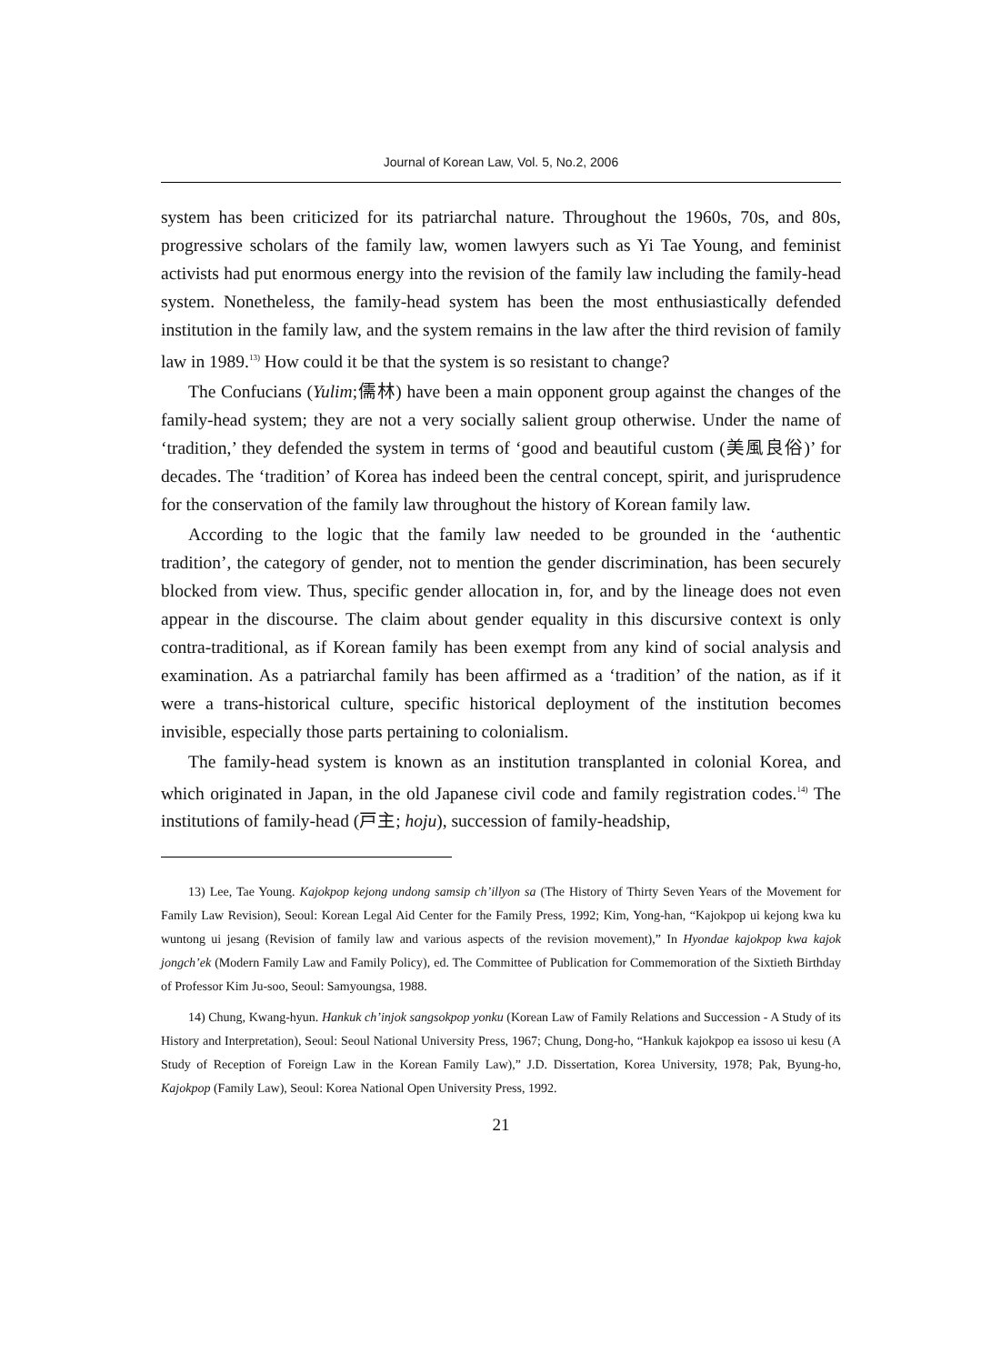Journal of Korean Law, Vol. 5, No.2, 2006
system has been criticized for its patriarchal nature. Throughout the 1960s, 70s, and 80s, progressive scholars of the family law, women lawyers such as Yi Tae Young, and feminist activists had put enormous energy into the revision of the family law including the family-head system. Nonetheless, the family-head system has been the most enthusiastically defended institution in the family law, and the system remains in the law after the third revision of family law in 1989.<sup>13)</sup> How could it be that the system is so resistant to change?
The Confucians (Yulim;儒林) have been a main opponent group against the changes of the family-head system; they are not a very socially salient group otherwise. Under the name of ‘tradition,’ they defended the system in terms of ‘good and beautiful custom (美風良俗)’ for decades. The ‘tradition’ of Korea has indeed been the central concept, spirit, and jurisprudence for the conservation of the family law throughout the history of Korean family law.
According to the logic that the family law needed to be grounded in the ‘authentic tradition’, the category of gender, not to mention the gender discrimination, has been securely blocked from view. Thus, specific gender allocation in, for, and by the lineage does not even appear in the discourse. The claim about gender equality in this discursive context is only contra-traditional, as if Korean family has been exempt from any kind of social analysis and examination. As a patriarchal family has been affirmed as a ‘tradition’ of the nation, as if it were a trans-historical culture, specific historical deployment of the institution becomes invisible, especially those parts pertaining to colonialism.
The family-head system is known as an institution transplanted in colonial Korea, and which originated in Japan, in the old Japanese civil code and family registration codes.<sup>14)</sup> The institutions of family-head (戸主; hoju), succession of family-headship,
13) Lee, Tae Young. Kajokpop kejong undong samsip ch’illyon sa (The History of Thirty Seven Years of the Movement for Family Law Revision), Seoul: Korean Legal Aid Center for the Family Press, 1992; Kim, Yong-han, “Kajokpop ui kejong kwa ku wuntong ui jesang (Revision of family law and various aspects of the revision movement),” In Hyondae kajokpop kwa kajok jongch’ek (Modern Family Law and Family Policy), ed. The Committee of Publication for Commemoration of the Sixtieth Birthday of Professor Kim Ju-soo, Seoul: Samyoungsa, 1988.
14) Chung, Kwang-hyun. Hankuk ch’injok sangsokpop yonku (Korean Law of Family Relations and Succession - A Study of its History and Interpretation), Seoul: Seoul National University Press, 1967; Chung, Dong-ho, “Hankuk kajokpop ea issoso ui kesu (A Study of Reception of Foreign Law in the Korean Family Law),” J.D. Dissertation, Korea University, 1978; Pak, Byung-ho, Kajokpop (Family Law), Seoul: Korea National Open University Press, 1992.
21